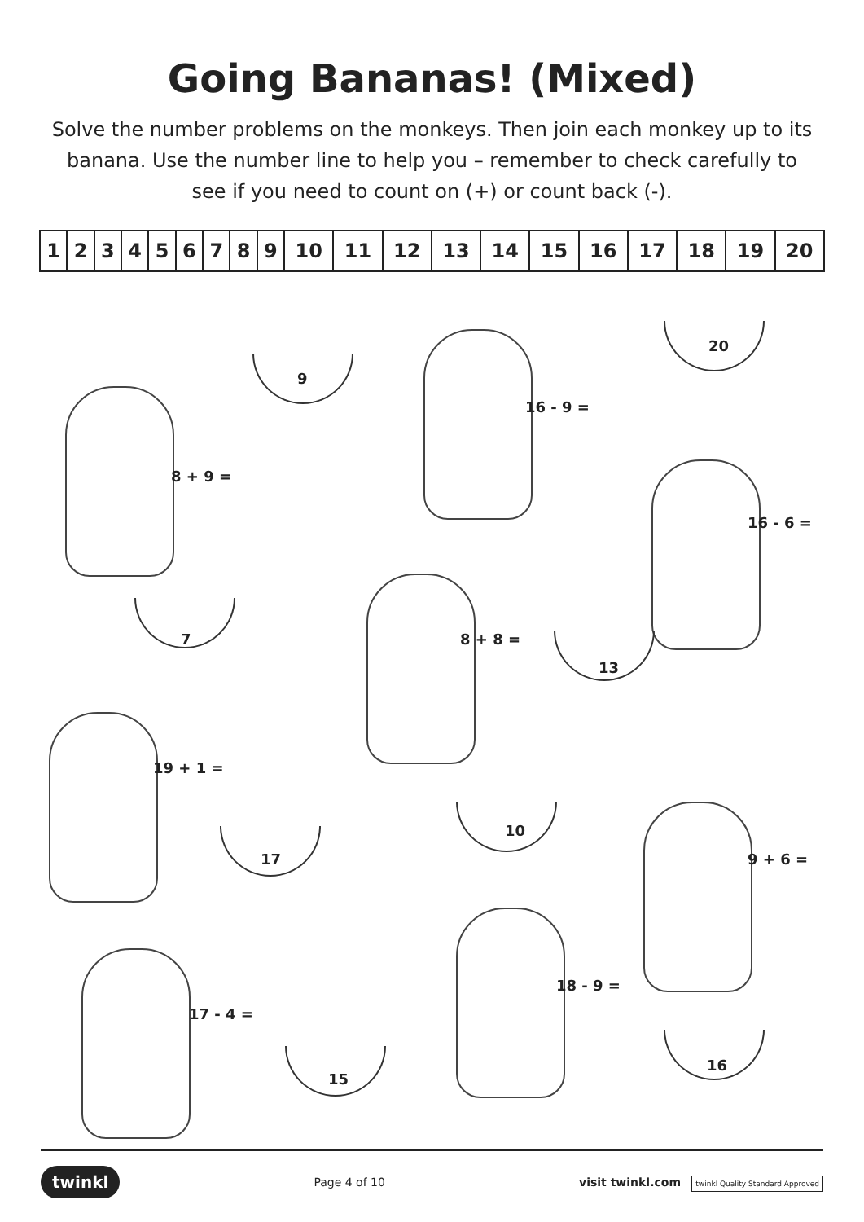Going Bananas! (Mixed)
Solve the number problems on the monkeys. Then join each monkey up to its banana. Use the number line to help you – remember to check carefully to see if you need to count on (+) or count back (-).
| 1 | 2 | 3 | 4 | 5 | 6 | 7 | 8 | 9 | 10 | 11 | 12 | 13 | 14 | 15 | 16 | 17 | 18 | 19 | 20 |
8 + 9 =
9
16 - 9 =
20
16 - 6 =
7 8 + 8 =
13
19 + 1 =
17
10
9 + 6 =
17 - 4 =
18 - 9 =
15
16
twinkl Page 4 of 10 visit twinkl.com twinkl Quality Standard Approved